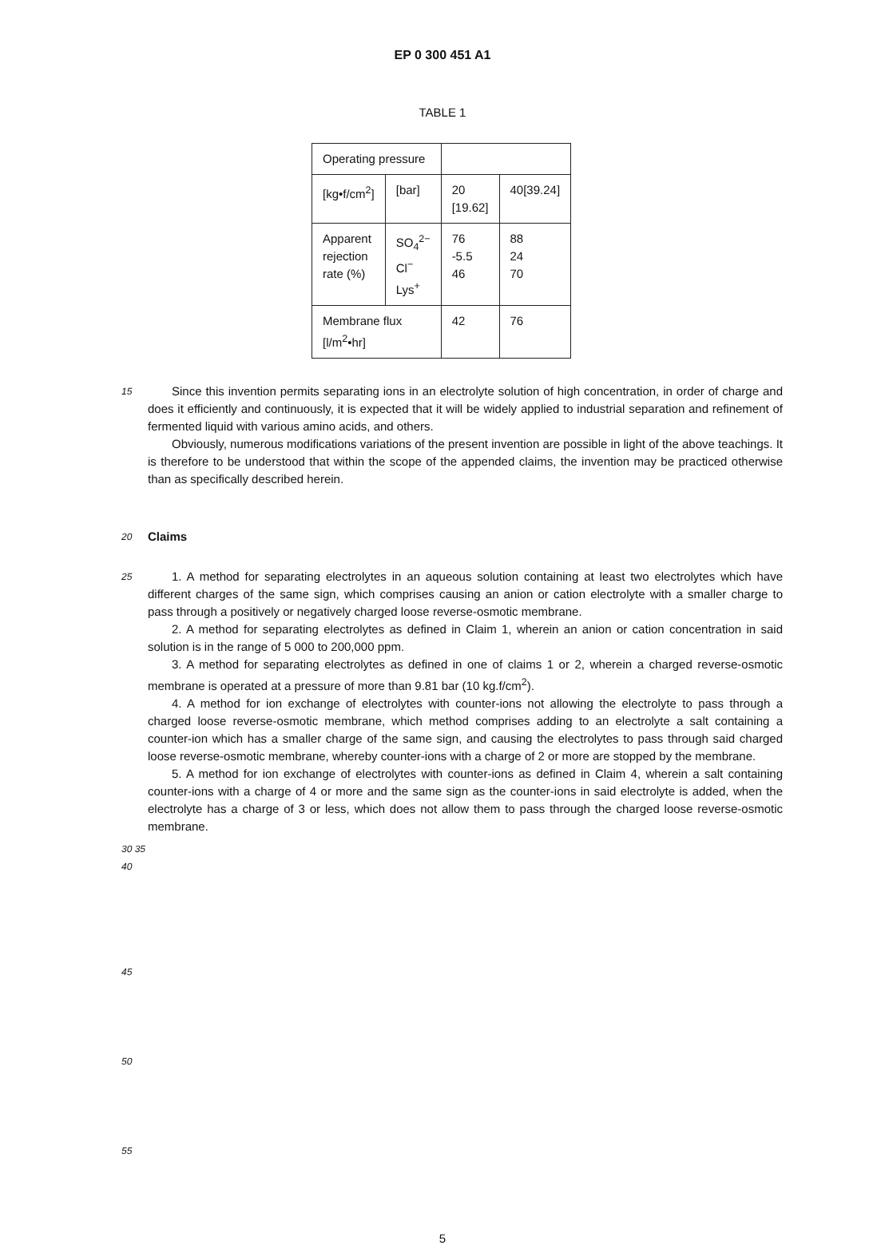EP 0 300 451 A1
TABLE 1
| Operating pressure | | | |
| [kg•f/cm<sup>2</sup>] | [bar] | 20 [19.62] | 40[39.24] |
| Apparent rejection rate (%) | SO<sub>4</sub><sup>2−</sup> Cl<sup>−</sup> Lys<sup>+</sup> | 76 -5.5 46 | 88 24 70 |
| Membrane flux [l/m<sup>2</sup>•hr] | | 42 | 76 |
15
Since this invention permits separating ions in an electrolyte solution of high concentration, in order of charge and does it efficiently and continuously, it is expected that it will be widely applied to industrial separation and refinement of fermented liquid with various amino acids, and others.
Obviously, numerous modifications variations of the present invention are possible in light of the above teachings. It is therefore to be understood that within the scope of the appended claims, the invention may be practiced otherwise than as specifically described herein.
20
Claims
25
1. A method for separating electrolytes in an aqueous solution containing at least two electrolytes which have different charges of the same sign, which comprises causing an anion or cation electrolyte with a smaller charge to pass through a positively or negatively charged loose reverse-osmotic membrane.
2. A method for separating electrolytes as defined in Claim 1, wherein an anion or cation concentration in said solution is in the range of 5 000 to 200,000 ppm.
3. A method for separating electrolytes as defined in one of claims 1 or 2, wherein a charged reverse-osmotic membrane is operated at a pressure of more than 9.81 bar (10 kg.f/cm<sup>2</sup>).
4. A method for ion exchange of electrolytes with counter-ions not allowing the electrolyte to pass through a charged loose reverse-osmotic membrane, which method comprises adding to an electrolyte a salt containing a counter-ion which has a smaller charge of the same sign, and causing the electrolytes to pass through said charged loose reverse-osmotic membrane, whereby counter-ions with a charge of 2 or more are stopped by the membrane.
5. A method for ion exchange of electrolytes with counter-ions as defined in Claim 4, wherein a salt containing counter-ions with a charge of 4 or more and the same sign as the counter-ions in said electrolyte is added, when the electrolyte has a charge of 3 or less, which does not allow them to pass through the charged loose reverse-osmotic membrane.
30 35 40
45
50
55
5